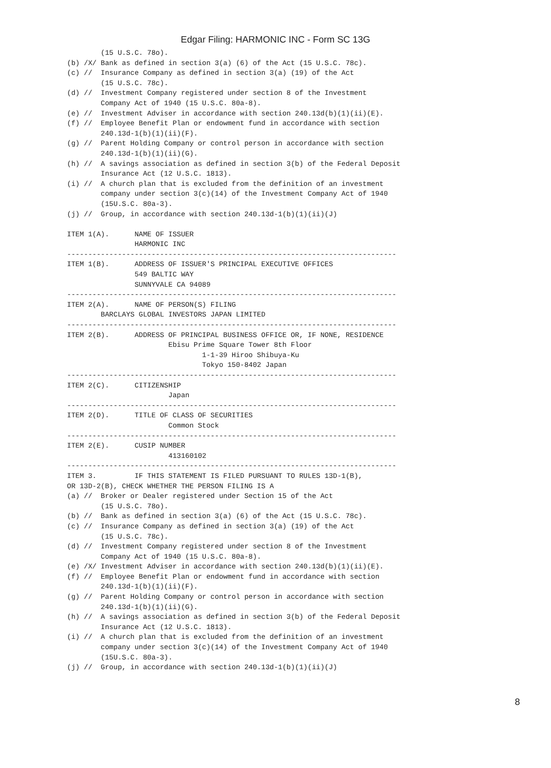Edgar Filing: HARMONIC INC - Form SC 13G
        (15 U.S.C. 78o).
(b) /X/ Bank as defined in section 3(a) (6) of the Act (15 U.S.C. 78c).
(c) //  Insurance Company as defined in section 3(a) (19) of the Act
        (15 U.S.C. 78c).
(d) //  Investment Company registered under section 8 of the Investment
        Company Act of 1940 (15 U.S.C. 80a-8).
(e) //  Investment Adviser in accordance with section 240.13d(b)(1)(ii)(E).
(f) //  Employee Benefit Plan or endowment fund in accordance with section
        240.13d-1(b)(1)(ii)(F).
(g) //  Parent Holding Company or control person in accordance with section
        240.13d-1(b)(1)(ii)(G).
(h) //  A savings association as defined in section 3(b) of the Federal Deposit
        Insurance Act (12 U.S.C. 1813).
(i) //  A church plan that is excluded from the definition of an investment
        company under section 3(c)(14) of the Investment Company Act of 1940
        (15U.S.C. 80a-3).
(j) //  Group, in accordance with section 240.13d-1(b)(1)(ii)(J)

ITEM 1(A).      NAME OF ISSUER
                HARMONIC INC
------------------------------------------------------------------------------
ITEM 1(B).      ADDRESS OF ISSUER'S PRINCIPAL EXECUTIVE OFFICES
                549 BALTIC WAY
                SUNNYVALE CA 94089
------------------------------------------------------------------------------
ITEM 2(A).      NAME OF PERSON(S) FILING
        BARCLAYS GLOBAL INVESTORS JAPAN LIMITED
------------------------------------------------------------------------------
ITEM 2(B).      ADDRESS OF PRINCIPAL BUSINESS OFFICE OR, IF NONE, RESIDENCE
                        Ebisu Prime Square Tower 8th Floor
                                1-1-39 Hiroo Shibuya-Ku
                                Tokyo 150-8402 Japan
------------------------------------------------------------------------------
ITEM 2(C).      CITIZENSHIP
                        Japan
------------------------------------------------------------------------------
ITEM 2(D).      TITLE OF CLASS OF SECURITIES
                        Common Stock
------------------------------------------------------------------------------
ITEM 2(E).      CUSIP NUMBER
                        413160102
------------------------------------------------------------------------------
ITEM 3.         IF THIS STATEMENT IS FILED PURSUANT TO RULES 13D-1(B),
OR 13D-2(B), CHECK WHETHER THE PERSON FILING IS A
(a) //  Broker or Dealer registered under Section 15 of the Act
        (15 U.S.C. 78o).
(b) //  Bank as defined in section 3(a) (6) of the Act (15 U.S.C. 78c).
(c) //  Insurance Company as defined in section 3(a) (19) of the Act
        (15 U.S.C. 78c).
(d) //  Investment Company registered under section 8 of the Investment
        Company Act of 1940 (15 U.S.C. 80a-8).
(e) /X/ Investment Adviser in accordance with section 240.13d(b)(1)(ii)(E).
(f) //  Employee Benefit Plan or endowment fund in accordance with section
        240.13d-1(b)(1)(ii)(F).
(g) //  Parent Holding Company or control person in accordance with section
        240.13d-1(b)(1)(ii)(G).
(h) //  A savings association as defined in section 3(b) of the Federal Deposit
        Insurance Act (12 U.S.C. 1813).
(i) //  A church plan that is excluded from the definition of an investment
        company under section 3(c)(14) of the Investment Company Act of 1940
        (15U.S.C. 80a-3).
(j) //  Group, in accordance with section 240.13d-1(b)(1)(ii)(J)
8